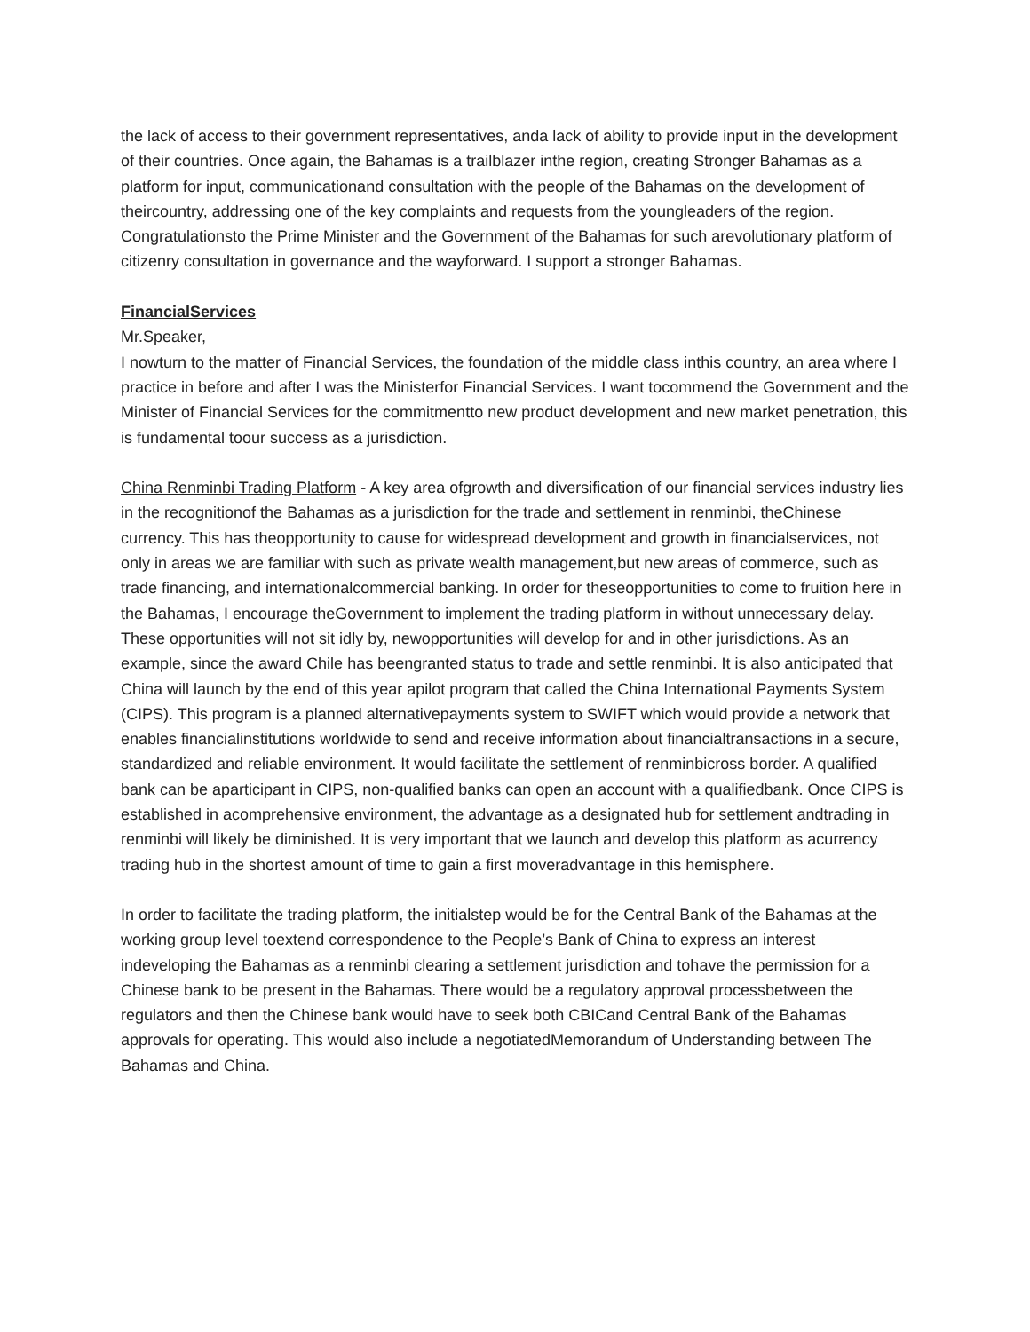the lack of access to their government representatives, anda lack of ability to provide input in the development of their countries. Once again, the Bahamas is a trailblazer inthe region, creating Stronger Bahamas as a platform for input, communicationand consultation with the people of the Bahamas on the development of theircountry, addressing one of the key complaints and requests from the youngleaders of the region. Congratulationsto the Prime Minister and the Government of the Bahamas for such arevolutionary platform of citizenry consultation in governance and the wayforward. I support a stronger Bahamas.
FinancialServices
Mr.Speaker,
I nowturn to the matter of Financial Services, the foundation of the middle class inthis country, an area where I practice in before and after I was the Ministerfor Financial Services. I want tocommend the Government and the Minister of Financial Services for the commitmentto new product development and new market penetration, this is fundamental toour success as a jurisdiction.
China Renminbi Trading Platform - A key area ofgrowth and diversification of our financial services industry lies in the recognitionof the Bahamas as a jurisdiction for the trade and settlement in renminbi, theChinese currency. This has theopportunity to cause for widespread development and growth in financialservices, not only in areas we are familiar with such as private wealth management,but new areas of commerce, such as trade financing, and internationalcommercial banking. In order for theseopportunities to come to fruition here in the Bahamas, I encourage theGovernment to implement the trading platform in without unnecessary delay. These opportunities will not sit idly by, newopportunities will develop for and in other jurisdictions. As an example, since the award Chile has beengranted status to trade and settle renminbi. It is also anticipated that China will launch by the end of this year apilot program that called the China International Payments System (CIPS). This program is a planned alternativepayments system to SWIFT which would provide a network that enables financialinstitutions worldwide to send and receive information about financialtransactions in a secure, standardized and reliable environment. It would facilitate the settlement of renminbicross border. A qualified bank can be aparticipant in CIPS, non-qualified banks can open an account with a qualifiedbank. Once CIPS is established in acomprehensive environment, the advantage as a designated hub for settlement andtrading in renminbi will likely be diminished. It is very important that we launch and develop this platform as acurrency trading hub in the shortest amount of time to gain a first moveradvantage in this hemisphere.
In order to facilitate the trading platform, the initialstep would be for the Central Bank of the Bahamas at the working group level toextend correspondence to the People’s Bank of China to express an interest indeveloping the Bahamas as a renminbi clearing a settlement jurisdiction and tohave the permission for a Chinese bank to be present in the Bahamas. There would be a regulatory approval processbetween the regulators and then the Chinese bank would have to seek both CBICand Central Bank of the Bahamas approvals for operating. This would also include a negotiatedMemorandum of Understanding between The Bahamas and China.